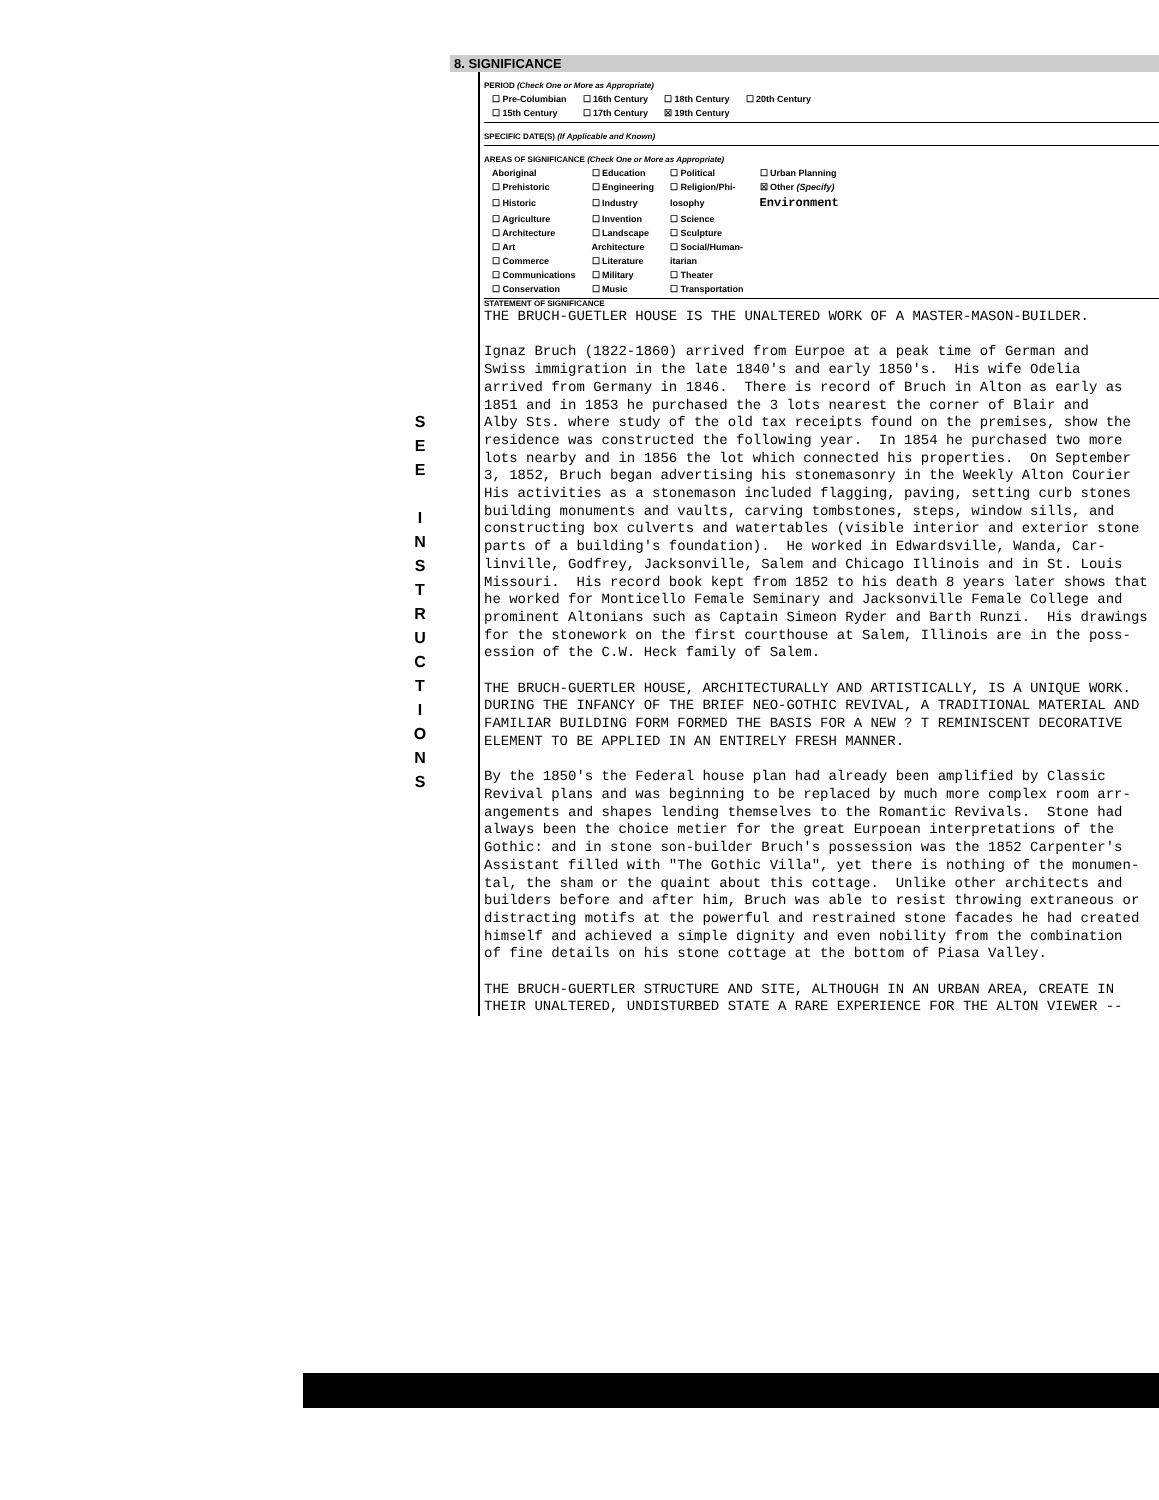S
E
E
I
N
S
T
R
U
C
T
I
O
N
S
8. SIGNIFICANCE
PERIOD (Check One or More as Appropriate)
| ☐ Pre-Columbian | ☐ 16th Century | ☐ 18th Century | ☐ 20th Century |
| ☐ 15th Century | ☐ 17th Century | ☒ 19th Century | |
SPECIFIC DATE(S) (If Applicable and Known)
AREAS OF SIGNIFICANCE (Check One or More as Appropriate)
| Aboriginal | ☐ Education | ☐ Political | ☐ Urban Planning |
| ☐ Prehistoric | ☐ Engineering | ☐ Religion/Phi- | ☒ Other (Specify) |
| ☐ Historic | ☐ Industry | losophy | Environment |
| ☐ Agriculture | ☐ Invention | ☐ Science | |
| ☐ Architecture | ☐ Landscape | ☐ Sculpture | |
| ☐ Art | Architecture | ☐ Social/Human- | |
| ☐ Commerce | ☐ Literature | itarian | |
| ☐ Communications | ☐ Military | ☐ Theater | |
| ☐ Conservation | ☐ Music | ☐ Transportation | |
STATEMENT OF SIGNIFICANCE
THE BRUCH-GUETLER HOUSE IS THE UNALTERED WORK OF A MASTER-MASON-BUILDER. Ignaz Bruch (1822-1860) arrived from Eurpoe at a peak time of German and Swiss immigration in the late 1840's and early 1850's. His wife Odelia arrived from Germany in 1846. There is record of Bruch in Alton as early as 1851 and in 1853 he purchased the 3 lots nearest the corner of Blair and Alby Sts. where study of the old tax receipts found on the premises, show the residence was constructed the following year. In 1854 he purchased two more lots nearby and in 1856 the lot which connected his properties. On September 3, 1852, Bruch began advertising his stonemasonry in the Weekly Alton Courier His activities as a stonemason included flagging, paving, setting curb stones building monuments and vaults, carving tombstones, steps, window sills, and constructing box culverts and watertables (visible interior and exterior stone parts of a building's foundation). He worked in Edwardsville, Wanda, Car- linville, Godfrey, Jacksonville, Salem and Chicago Illinois and in St. Louis Missouri. His record book kept from 1852 to his death 8 years later shows that he worked for Monticello Female Seminary and Jacksonville Female College and prominent Altonians such as Captain Simeon Ryder and Barth Runzi. His drawings for the stonework on the first courthouse at Salem, Illinois are in the poss- ession of the C.W. Heck family of Salem. THE BRUCH-GUERTLER HOUSE, ARCHITECTURALLY AND ARTISTICALLY, IS A UNIQUE WORK. DURING THE INFANCY OF THE BRIEF NEO-GOTHIC REVIVAL, A TRADITIONAL MATERIAL AND FAMILIAR BUILDING FORM FORMED THE BASIS FOR A NEW ? T REMINISCENT DECORATIVE ELEMENT TO BE APPLIED IN AN ENTIRELY FRESH MANNER. By the 1850's the Federal house plan had already been amplified by Classic Revival plans and was beginning to be replaced by much more complex room arr- angements and shapes lending themselves to the Romantic Revivals. Stone had always been the choice metier for the great Eurpoean interpretations of the Gothic: and in stone son-builder Bruch's possession was the 1852 Carpenter's Assistant filled with "The Gothic Villa", yet there is nothing of the monumen- tal, the sham or the quaint about this cottage. Unlike other architects and builders before and after him, Bruch was able to resist throwing extraneous or distracting motifs at the powerful and restrained stone facades he had created himself and achieved a simple dignity and even nobility from the combination of fine details on his stone cottage at the bottom of Piasa Valley. THE BRUCH-GUERTLER STRUCTURE AND SITE, ALTHOUGH IN AN URBAN AREA, CREATE IN THEIR UNALTERED, UNDISTURBED STATE A RARE EXPERIENCE FOR THE ALTON VIEWER --